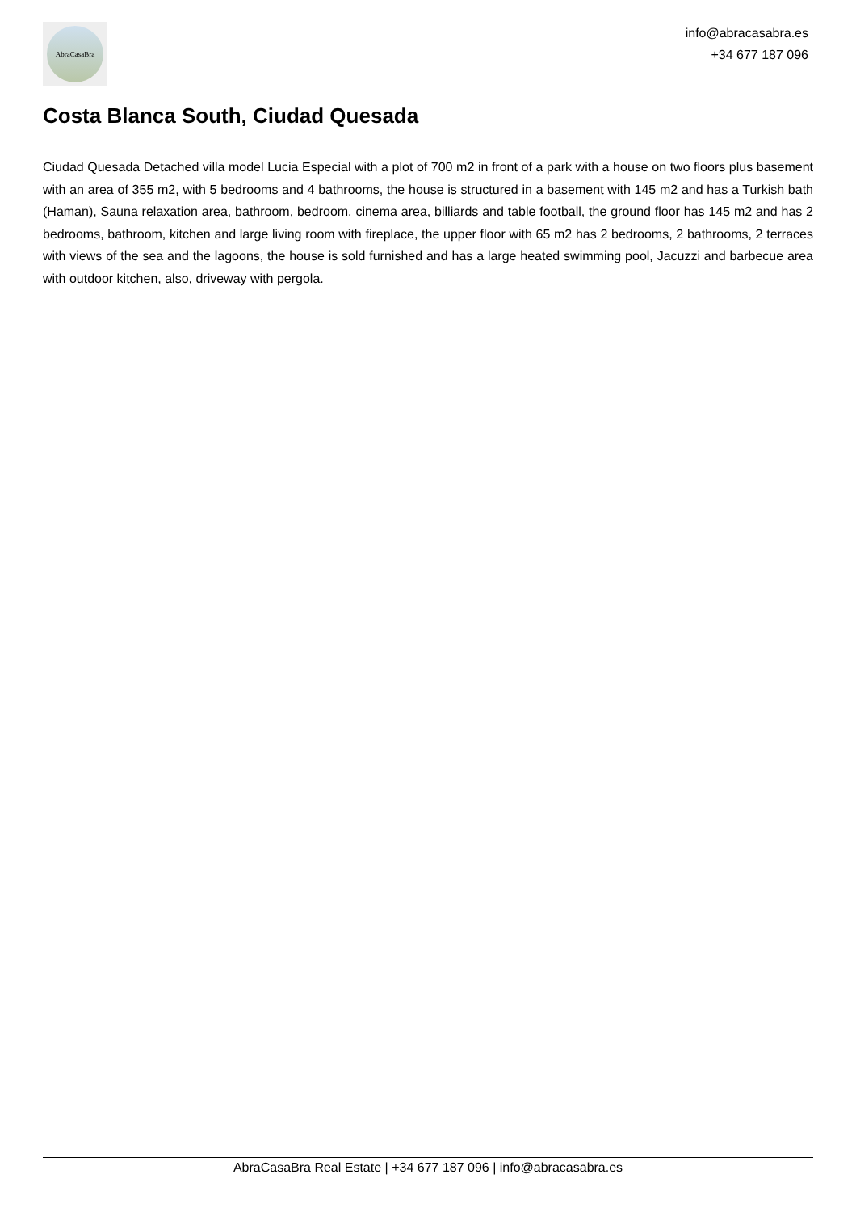AbraCasaBra
info@abracasabra.es
+34 677 187 096
Costa Blanca South, Ciudad Quesada
Ciudad Quesada Detached villa model Lucia Especial with a plot of 700 m2 in front of a park with a house on two floors plus basement with an area of 355 m2, with 5 bedrooms and 4 bathrooms, the house is structured in a basement with 145 m2 and has a Turkish bath (Haman), Sauna relaxation area, bathroom, bedroom, cinema area, billiards and table football, the ground floor has 145 m2 and has 2 bedrooms, bathroom, kitchen and large living room with fireplace, the upper floor with 65 m2 has 2 bedrooms, 2 bathrooms, 2 terraces with views of the sea and the lagoons, the house is sold furnished and has a large heated swimming pool, Jacuzzi and barbecue area with outdoor kitchen, also, driveway with pergola.
AbraCasaBra Real Estate | +34 677 187 096 | info@abracasabra.es